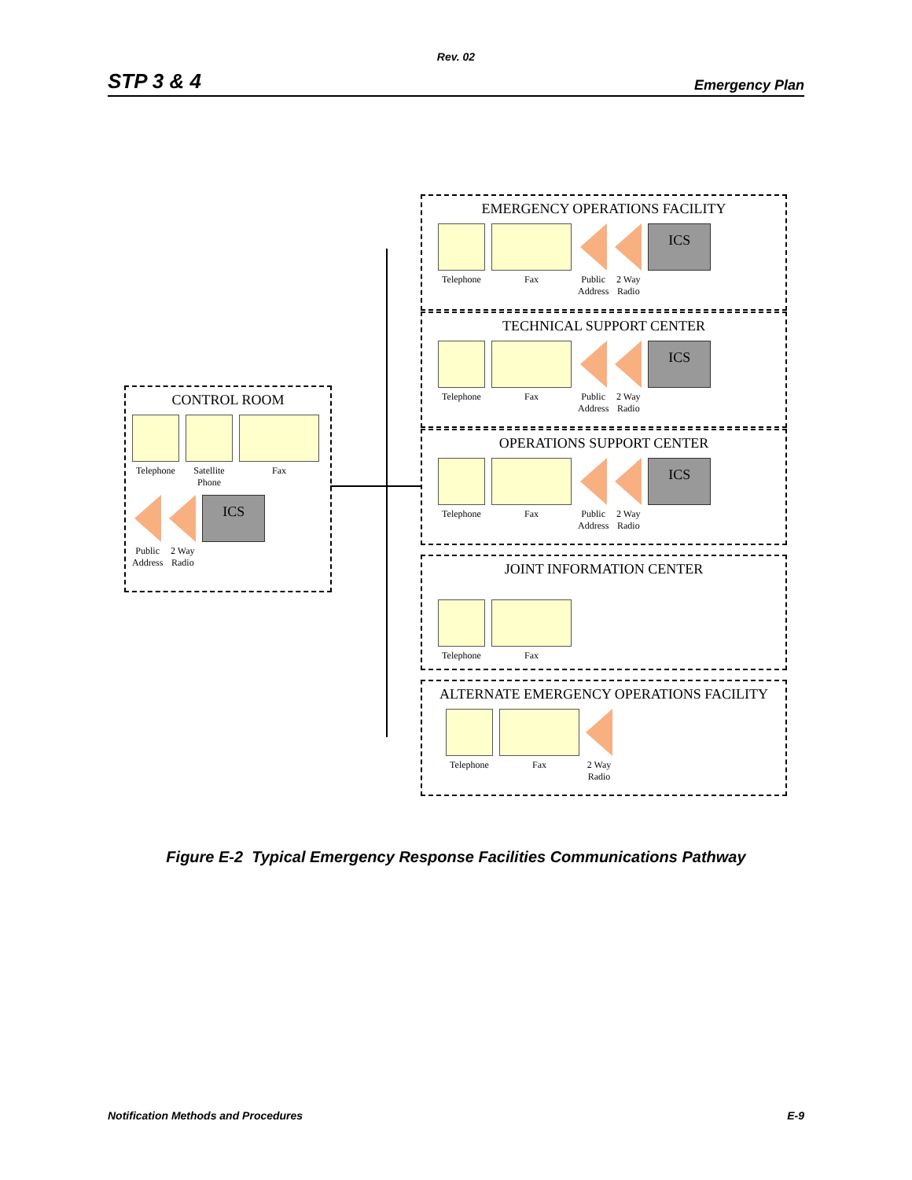Rev. 02
STP 3 & 4 Emergency Plan
CONTROL ROOM
Telephone Satellite
Phone
Fax
Public
Address
2 Way
Radio
ICS
EMERGENCY OPERATIONS FACILITY
Telephone Fax Public
Address
2 Way
Radio
ICS
TECHNICAL SUPPORT CENTER
Telephone Fax Public
Address
2 Way
Radio
ICS
OPERATIONS SUPPORT CENTER
Telephone Fax Public
Address
2 Way
Radio
ICS
JOINT INFORMATION CENTER
Telephone Fax
ALTERNATE EMERGENCY OPERATIONS FACILITY
Telephone Fax 2 Way
Radio
Figure E-2 Typical Emergency Response Facilities Communications Pathway
Notification Methods and Procedures E-9